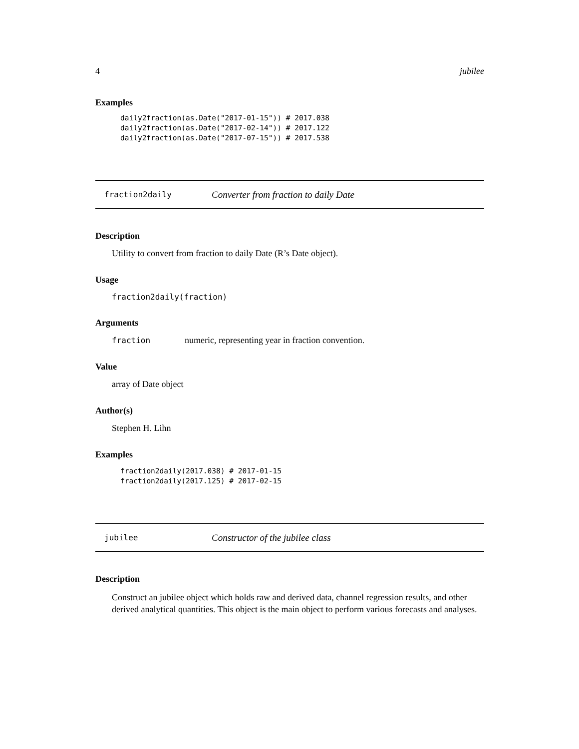4 jubilee
Examples
daily2fraction(as.Date("2017-01-15")) # 2017.038
daily2fraction(as.Date("2017-02-14")) # 2017.122
daily2fraction(as.Date("2017-07-15")) # 2017.538
fraction2daily Converter from fraction to daily Date
Description
Utility to convert from fraction to daily Date (R’s Date object).
Usage
fraction2daily(fraction)
Arguments
fraction numeric, representing year in fraction convention.
Value
array of Date object
Author(s)
Stephen H. Lihn
Examples
fraction2daily(2017.038) # 2017-01-15
fraction2daily(2017.125) # 2017-02-15
jubilee Constructor of the jubilee class
Description
Construct an jubilee object which holds raw and derived data, channel regression results, and other derived analytical quantities. This object is the main object to perform various forecasts and analyses.